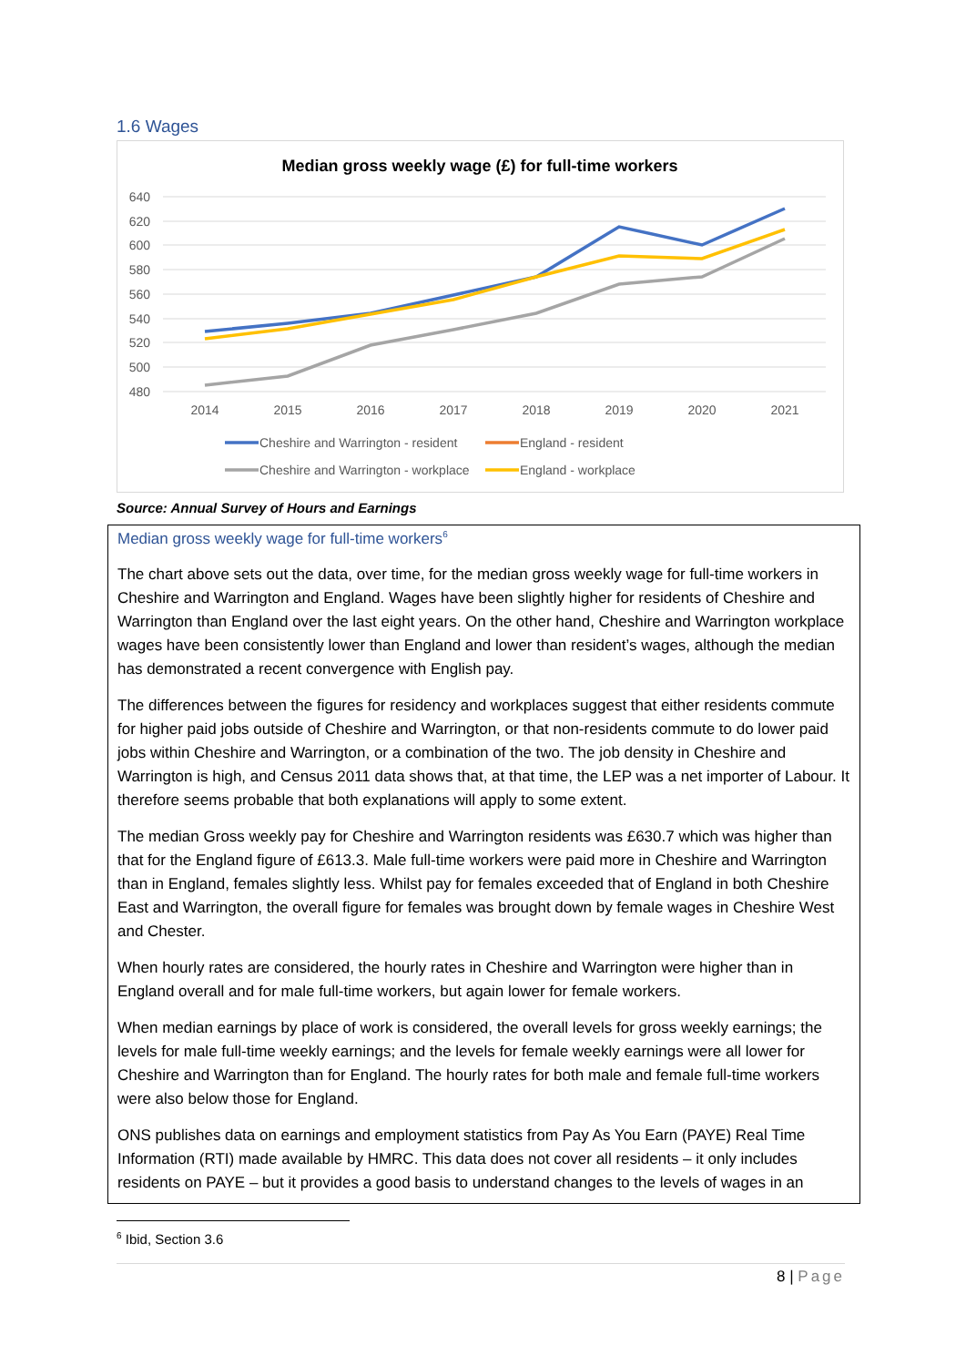1.6 Wages
Median gross weekly wage (£) for full-time workers
640
620
600
580
560
540
520
500
480
2014
2015
2016
2017
2018
2019
2020
2021
Cheshire and Warrington - resident
England - resident
Cheshire and Warrington - workplace
England - workplace
Source: Annual Survey of Hours and Earnings
Median gross weekly wage for full-time workers<sup>6</sup>
The chart above sets out the data, over time, for the median gross weekly wage for full-time workers in Cheshire and Warrington and England. Wages have been slightly higher for residents of Cheshire and Warrington than England over the last eight years. On the other hand, Cheshire and Warrington workplace wages have been consistently lower than England and lower than resident’s wages, although the median has demonstrated a recent convergence with English pay.
The differences between the figures for residency and workplaces suggest that either residents commute for higher paid jobs outside of Cheshire and Warrington, or that non-residents commute to do lower paid jobs within Cheshire and Warrington, or a combination of the two. The job density in Cheshire and Warrington is high, and Census 2011 data shows that, at that time, the LEP was a net importer of Labour. It therefore seems probable that both explanations will apply to some extent.
The median Gross weekly pay for Cheshire and Warrington residents was £630.7 which was higher than that for the England figure of £613.3. Male full-time workers were paid more in Cheshire and Warrington than in England, females slightly less. Whilst pay for females exceeded that of England in both Cheshire East and Warrington, the overall figure for females was brought down by female wages in Cheshire West and Chester.
When hourly rates are considered, the hourly rates in Cheshire and Warrington were higher than in England overall and for male full-time workers, but again lower for female workers.
When median earnings by place of work is considered, the overall levels for gross weekly earnings; the levels for male full-time weekly earnings; and the levels for female weekly earnings were all lower for Cheshire and Warrington than for England. The hourly rates for both male and female full-time workers were also below those for England.
ONS publishes data on earnings and employment statistics from Pay As You Earn (PAYE) Real Time Information (RTI) made available by HMRC. This data does not cover all residents – it only includes residents on PAYE – but it provides a good basis to understand changes to the levels of wages in an
<sup>6</sup> Ibid, Section 3.6
8 | Page